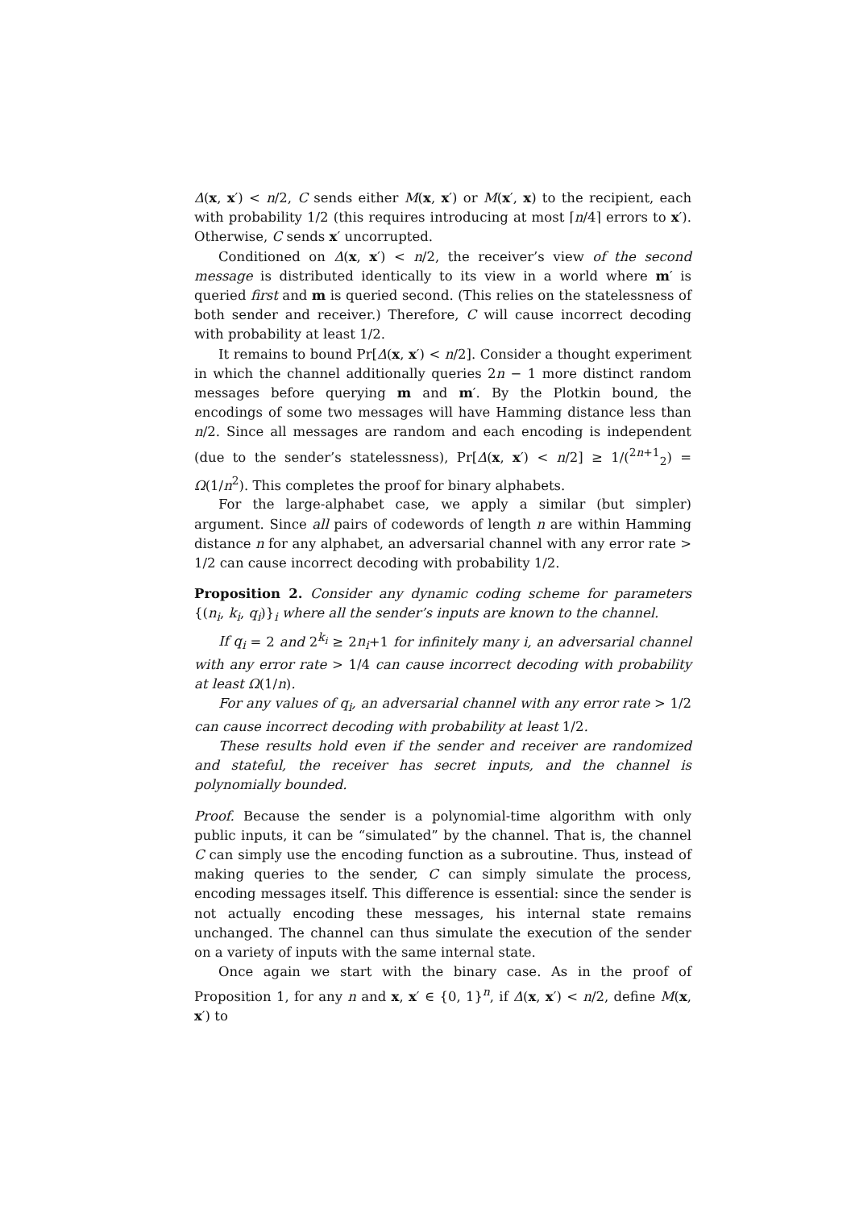Δ(x, x′) < n/2, C sends either M(x, x′) or M(x′, x) to the recipient, each with probability 1/2 (this requires introducing at most ⌈n/4⌉ errors to x′). Otherwise, C sends x′ uncorrupted.
Conditioned on Δ(x, x′) < n/2, the receiver’s view of the second message is distributed identically to its view in a world where m′ is queried first and m is queried second. (This relies on the statelessness of both sender and receiver.) Therefore, C will cause incorrect decoding with probability at least 1/2.
It remains to bound Pr[Δ(x, x′) < n/2]. Consider a thought experiment in which the channel additionally queries 2n − 1 more distinct random messages before querying m and m′. By the Plotkin bound, the encodings of some two messages will have Hamming distance less than n/2. Since all messages are random and each encoding is independent (due to the sender’s statelessness), Pr[Δ(x, x′) < n/2] ≥ 1/(<sup>2n+1</sup><sub>2</sub>) = Ω(1/n<sup>2</sup>). This completes the proof for binary alphabets.
For the large-alphabet case, we apply a similar (but simpler) argument. Since all pairs of codewords of length n are within Hamming distance n for any alphabet, an adversarial channel with any error rate > 1/2 can cause incorrect decoding with probability 1/2.
Proposition 2. Consider any dynamic coding scheme for parameters {(n<sub>i</sub>, k<sub>i</sub>, q<sub>i</sub>)}<sub>i</sub> where all the sender’s inputs are known to the channel.
If q<sub>i</sub> = 2 and 2<sup>k<sub>i</sub></sup> ≥ 2n<sub>i</sub>+1 for infinitely many i, an adversarial channel with any error rate > 1/4 can cause incorrect decoding with probability at least Ω(1/n).
For any values of q<sub>i</sub>, an adversarial channel with any error rate > 1/2 can cause incorrect decoding with probability at least 1/2.
These results hold even if the sender and receiver are randomized and stateful, the receiver has secret inputs, and the channel is polynomially bounded.
Proof. Because the sender is a polynomial-time algorithm with only public inputs, it can be “simulated” by the channel. That is, the channel C can simply use the encoding function as a subroutine. Thus, instead of making queries to the sender, C can simply simulate the process, encoding messages itself. This difference is essential: since the sender is not actually encoding these messages, his internal state remains unchanged. The channel can thus simulate the execution of the sender on a variety of inputs with the same internal state.
Once again we start with the binary case. As in the proof of Proposition 1, for any n and x, x′ ∈ {0, 1}<sup>n</sup>, if Δ(x, x′) < n/2, define M(x, x′) to